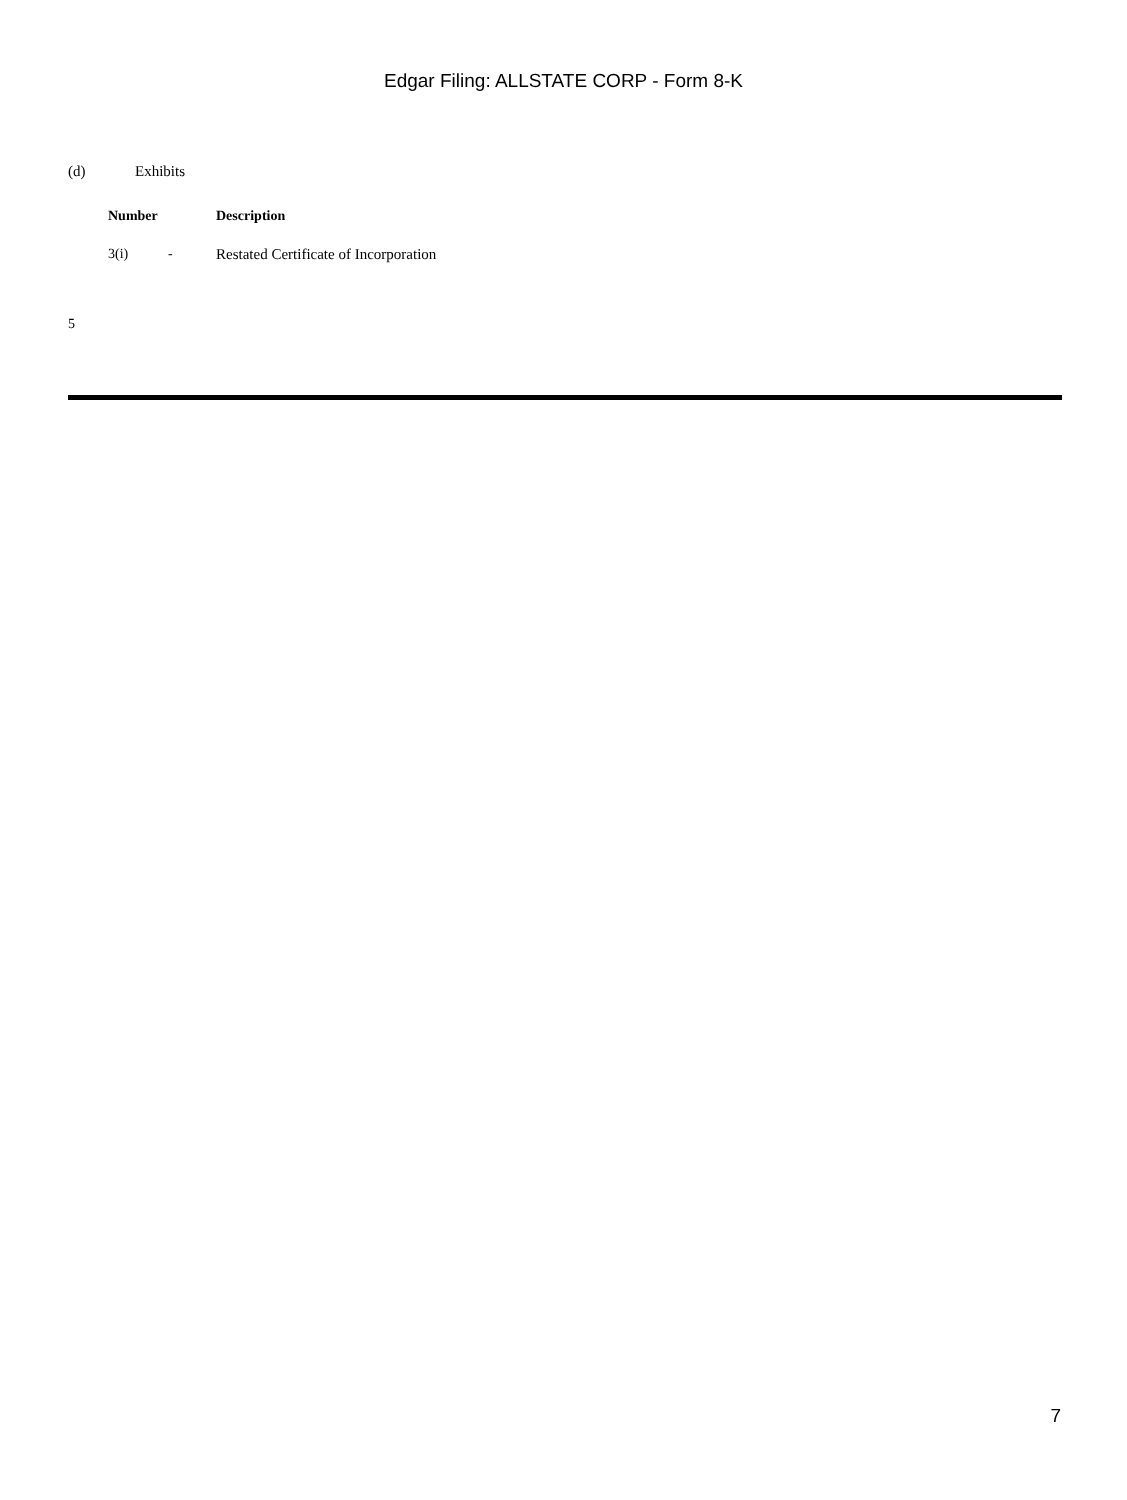Edgar Filing: ALLSTATE CORP - Form 8-K
(d) Exhibits
| Number | | Description |
| --- | --- | --- |
| 3(i) | - | Restated Certificate of Incorporation |
5
7